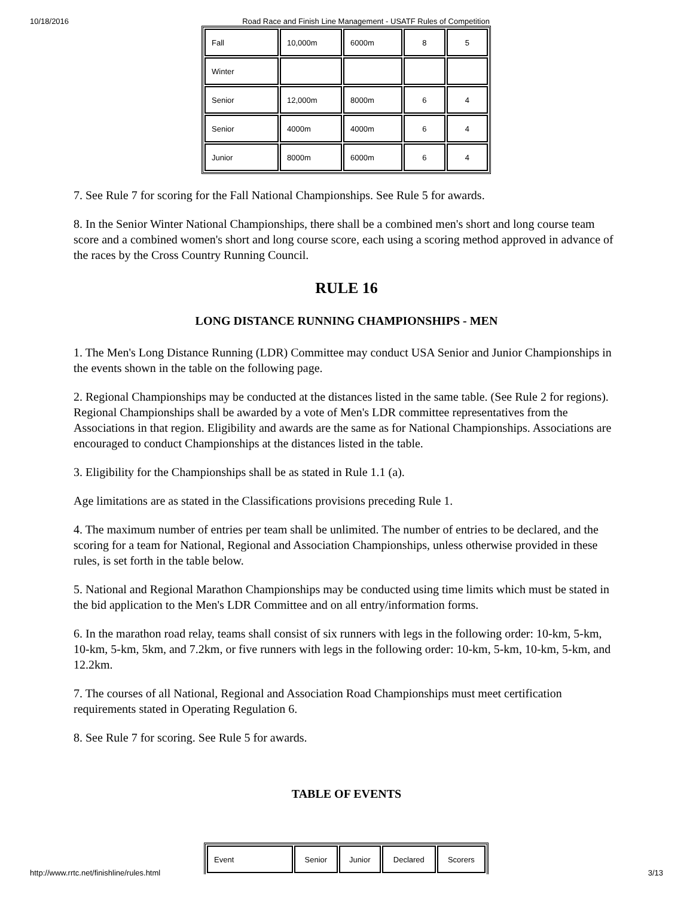10/18/2016 Road Race and Finish Line Management - USATF Rules of Competition
| Fall | 10,000m | 6000m | 8 | 5 |
| Winter | | | | |
| Senior | 12,000m | 8000m | 6 | 4 |
| Senior | 4000m | 4000m | 6 | 4 |
| Junior | 8000m | 6000m | 6 | 4 |
7. See Rule 7 for scoring for the Fall National Championships. See Rule 5 for awards.
8. In the Senior Winter National Championships, there shall be a combined men's short and long course team score and a combined women's short and long course score, each using a scoring method approved in advance of the races by the Cross Country Running Council.
RULE 16
LONG DISTANCE RUNNING CHAMPIONSHIPS - MEN
1. The Men's Long Distance Running (LDR) Committee may conduct USA Senior and Junior Championships in the events shown in the table on the following page.
2. Regional Championships may be conducted at the distances listed in the same table. (See Rule 2 for regions). Regional Championships shall be awarded by a vote of Men's LDR committee representatives from the Associations in that region. Eligibility and awards are the same as for National Championships. Associations are encouraged to conduct Championships at the distances listed in the table.
3. Eligibility for the Championships shall be as stated in Rule 1.1 (a).
Age limitations are as stated in the Classifications provisions preceding Rule 1.
4. The maximum number of entries per team shall be unlimited. The number of entries to be declared, and the scoring for a team for National, Regional and Association Championships, unless otherwise provided in these rules, is set forth in the table below.
5. National and Regional Marathon Championships may be conducted using time limits which must be stated in the bid application to the Men's LDR Committee and on all entry/information forms.
6. In the marathon road relay, teams shall consist of six runners with legs in the following order: 10-km, 5-km, 10-km, 5-km, 5km, and 7.2km, or five runners with legs in the following order: 10-km, 5-km, 10-km, 5-km, and 12.2km.
7. The courses of all National, Regional and Association Road Championships must meet certification requirements stated in Operating Regulation 6.
8. See Rule 7 for scoring. See Rule 5 for awards.
TABLE OF EVENTS
| Event | Senior | Junior | Declared | Scorers |
http://www.rrtc.net/finishline/rules.html 3/13